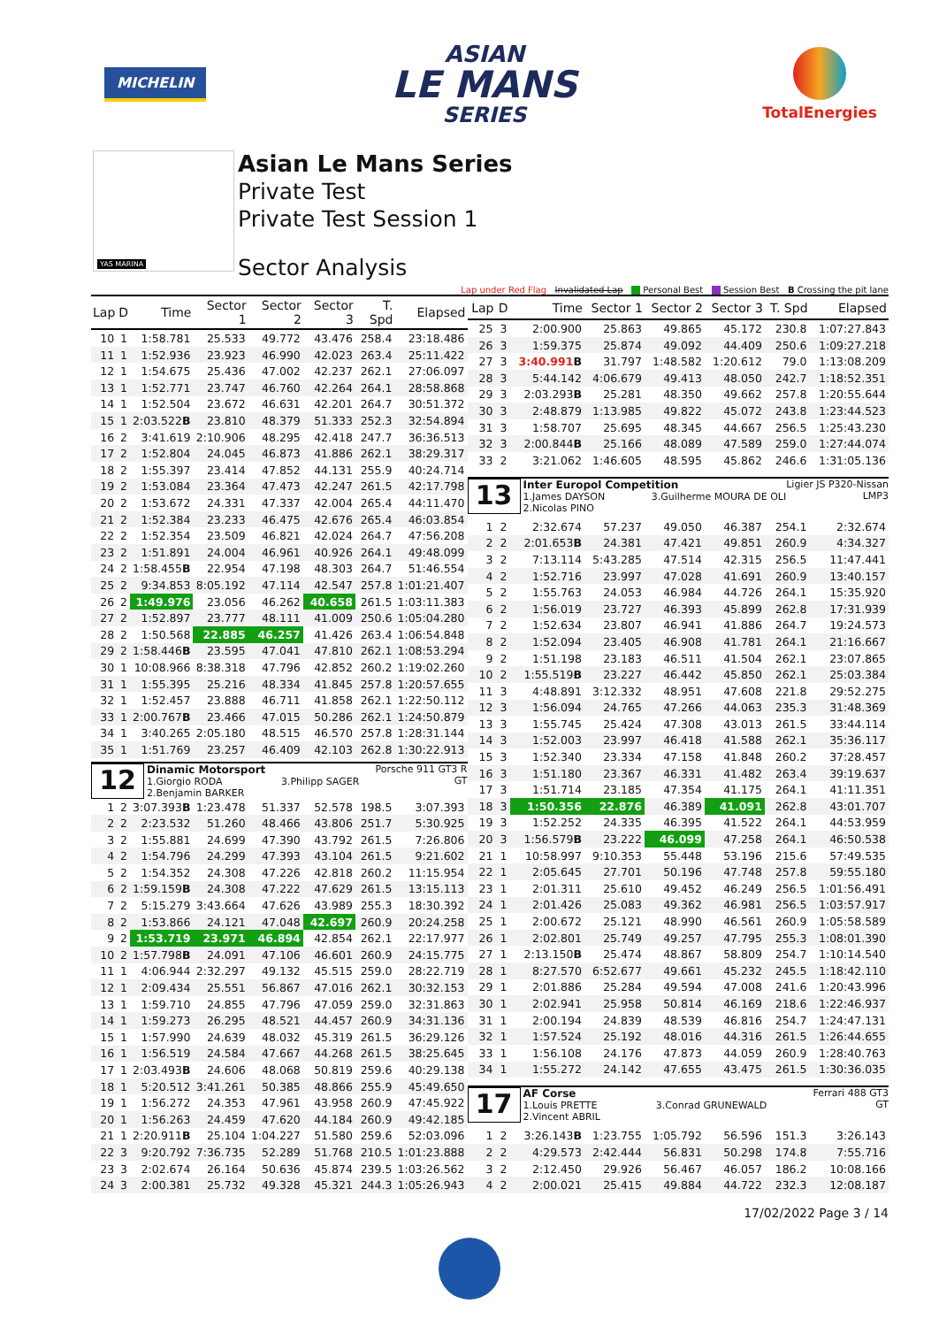MICHELIN
ASIAN
LE MANS
SERIES
TotalEnergies
YAS MARINA
Asian Le Mans Series
Private Test
Private Test Session 1
Sector Analysis
Lap under Red Flag Invalidated Lap Personal Best Session Best B Crossing the pit lane
| Lap | D | Time | Sector 1 | Sector 2 | Sector 3 | T. Spd | Elapsed |
| --- | --- | --- | --- | --- | --- | --- | --- |
| 10 | 1 | 1:58.781 | 25.533 | 49.772 | 43.476 | 258.4 | 23:18.486 |
| 11 | 1 | 1:52.936 | 23.923 | 46.990 | 42.023 | 263.4 | 25:11.422 |
| 12 | 1 | 1:54.675 | 25.436 | 47.002 | 42.237 | 262.1 | 27:06.097 |
| 13 | 1 | 1:52.771 | 23.747 | 46.760 | 42.264 | 264.1 | 28:58.868 |
| 14 | 1 | 1:52.504 | 23.672 | 46.631 | 42.201 | 264.7 | 30:51.372 |
| 15 | 1 | 2:03.522 B | 23.810 | 48.379 | 51.333 | 252.3 | 32:54.894 |
| 16 | 2 | 3:41.619 | 2:10.906 | 48.295 | 42.418 | 247.7 | 36:36.513 |
| 17 | 2 | 1:52.804 | 24.045 | 46.873 | 41.886 | 262.1 | 38:29.317 |
| 18 | 2 | 1:55.397 | 23.414 | 47.852 | 44.131 | 255.9 | 40:24.714 |
| 19 | 2 | 1:53.084 | 23.364 | 47.473 | 42.247 | 261.5 | 42:17.798 |
| 20 | 2 | 1:53.672 | 24.331 | 47.337 | 42.004 | 265.4 | 44:11.470 |
| 21 | 2 | 1:52.384 | 23.233 | 46.475 | 42.676 | 265.4 | 46:03.854 |
| 22 | 2 | 1:52.354 | 23.509 | 46.821 | 42.024 | 264.7 | 47:56.208 |
| 23 | 2 | 1:51.891 | 24.004 | 46.961 | 40.926 | 264.1 | 49:48.099 |
| 24 | 2 | 1:58.455 B | 22.954 | 47.198 | 48.303 | 264.7 | 51:46.554 |
| 25 | 2 | 9:34.853 | 8:05.192 | 47.114 | 42.547 | 257.8 | 1:01:21.407 |
| 26 | 2 | 1:49.976 | 23.056 | 46.262 | 40.658 | 261.5 | 1:03:11.383 |
| 27 | 2 | 1:52.897 | 23.777 | 48.111 | 41.009 | 250.6 | 1:05:04.280 |
| 28 | 2 | 1:50.568 | 22.885 | 46.257 | 41.426 | 263.4 | 1:06:54.848 |
| 29 | 2 | 1:58.446 B | 23.595 | 47.041 | 47.810 | 262.1 | 1:08:53.294 |
| 30 | 1 | 10:08.966 | 8:38.318 | 47.796 | 42.852 | 260.2 | 1:19:02.260 |
| 31 | 1 | 1:55.395 | 25.216 | 48.334 | 41.845 | 257.8 | 1:20:57.655 |
| 32 | 1 | 1:52.457 | 23.888 | 46.711 | 41.858 | 262.1 | 1:22:50.112 |
| 33 | 1 | 2:00.767 B | 23.466 | 47.015 | 50.286 | 262.1 | 1:24:50.879 |
| 34 | 1 | 3:40.265 | 2:05.180 | 48.515 | 46.570 | 257.8 | 1:28:31.144 |
| 35 | 1 | 1:51.769 | 23.257 | 46.409 | 42.103 | 262.8 | 1:30:22.913 |
| 12 Dinamic Motorsport 1.Giorgio RODA 3.Philipp SAGER 2.Benjamin BARKER Porsche 911 GT3 R GT | | | | | | | |
| 1 | 2 | 3:07.393 B | 1:23.478 | 51.337 | 52.578 | 198.5 | 3:07.393 |
| 2 | 2 | 2:23.532 | 51.260 | 48.466 | 43.806 | 251.7 | 5:30.925 |
| 3 | 2 | 1:55.881 | 24.699 | 47.390 | 43.792 | 261.5 | 7:26.806 |
| 4 | 2 | 1:54.796 | 24.299 | 47.393 | 43.104 | 261.5 | 9:21.602 |
| 5 | 2 | 1:54.352 | 24.308 | 47.226 | 42.818 | 260.2 | 11:15.954 |
| 6 | 2 | 1:59.159 B | 24.308 | 47.222 | 47.629 | 261.5 | 13:15.113 |
| 7 | 2 | 5:15.279 | 3:43.664 | 47.626 | 43.989 | 255.3 | 18:30.392 |
| 8 | 2 | 1:53.866 | 24.121 | 47.048 | 42.697 | 260.9 | 20:24.258 |
| 9 | 2 | 1:53.719 | 23.971 | 46.894 | 42.854 | 262.1 | 22:17.977 |
| 10 | 2 | 1:57.798 B | 24.091 | 47.106 | 46.601 | 260.9 | 24:15.775 |
| 11 | 1 | 4:06.944 | 2:32.297 | 49.132 | 45.515 | 259.0 | 28:22.719 |
| 12 | 1 | 2:09.434 | 25.551 | 56.867 | 47.016 | 262.1 | 30:32.153 |
| 13 | 1 | 1:59.710 | 24.855 | 47.796 | 47.059 | 259.0 | 32:31.863 |
| 14 | 1 | 1:59.273 | 26.295 | 48.521 | 44.457 | 260.9 | 34:31.136 |
| 15 | 1 | 1:57.990 | 24.639 | 48.032 | 45.319 | 261.5 | 36:29.126 |
| 16 | 1 | 1:56.519 | 24.584 | 47.667 | 44.268 | 261.5 | 38:25.645 |
| 17 | 1 | 2:03.493 B | 24.606 | 48.068 | 50.819 | 259.6 | 40:29.138 |
| 18 | 1 | 5:20.512 | 3:41.261 | 50.385 | 48.866 | 255.9 | 45:49.650 |
| 19 | 1 | 1:56.272 | 24.353 | 47.961 | 43.958 | 260.9 | 47:45.922 |
| 20 | 1 | 1:56.263 | 24.459 | 47.620 | 44.184 | 260.9 | 49:42.185 |
| 21 | 1 | 2:20.911 B | 25.104 | 1:04.227 | 51.580 | 259.6 | 52:03.096 |
| 22 | 3 | 9:20.792 | 7:36.735 | 52.289 | 51.768 | 210.5 | 1:01:23.888 |
| 23 | 3 | 2:02.674 | 26.164 | 50.636 | 45.874 | 239.5 | 1:03:26.562 |
| 24 | 3 | 2:00.381 | 25.732 | 49.328 | 45.321 | 244.3 | 1:05:26.943 |
| Lap | D | Time | Sector 1 | Sector 2 | Sector 3 | T. Spd | Elapsed |
| --- | --- | --- | --- | --- | --- | --- | --- |
| 25 | 3 | 2:00.900 | 25.863 | 49.865 | 45.172 | 230.8 | 1:07:27.843 |
| 26 | 3 | 1:59.375 | 25.874 | 49.092 | 44.409 | 250.6 | 1:09:27.218 |
| 27 | 3 | 3:40.991 B | 31.797 | 1:48.582 | 1:20.612 | 79.0 | 1:13:08.209 |
| 28 | 3 | 5:44.142 | 4:06.679 | 49.413 | 48.050 | 242.7 | 1:18:52.351 |
| 29 | 3 | 2:03.293 B | 25.281 | 48.350 | 49.662 | 257.8 | 1:20:55.644 |
| 30 | 3 | 2:48.879 | 1:13.985 | 49.822 | 45.072 | 243.8 | 1:23:44.523 |
| 31 | 3 | 1:58.707 | 25.695 | 48.345 | 44.667 | 256.5 | 1:25:43.230 |
| 32 | 3 | 2:00.844 B | 25.166 | 48.089 | 47.589 | 259.0 | 1:27:44.074 |
| 33 | 2 | 3:21.062 | 1:46.605 | 48.595 | 45.862 | 246.6 | 1:31:05.136 |
| 13 Inter Europol Competition 1.James DAYSON 3.Guilherme MOURA DE OLI 2.Nicolas PINO Ligier JS P320-Nissan LMP3 | | | | | | | |
| 1 | 2 | 2:32.674 | 57.237 | 49.050 | 46.387 | 254.1 | 2:32.674 |
| 2 | 2 | 2:01.653 B | 24.381 | 47.421 | 49.851 | 260.9 | 4:34.327 |
| 3 | 2 | 7:13.114 | 5:43.285 | 47.514 | 42.315 | 256.5 | 11:47.441 |
| 4 | 2 | 1:52.716 | 23.997 | 47.028 | 41.691 | 260.9 | 13:40.157 |
| 5 | 2 | 1:55.763 | 24.053 | 46.984 | 44.726 | 264.1 | 15:35.920 |
| 6 | 2 | 1:56.019 | 23.727 | 46.393 | 45.899 | 262.8 | 17:31.939 |
| 7 | 2 | 1:52.634 | 23.807 | 46.941 | 41.886 | 264.7 | 19:24.573 |
| 8 | 2 | 1:52.094 | 23.405 | 46.908 | 41.781 | 264.1 | 21:16.667 |
| 9 | 2 | 1:51.198 | 23.183 | 46.511 | 41.504 | 262.1 | 23:07.865 |
| 10 | 2 | 1:55.519 B | 23.227 | 46.442 | 45.850 | 262.1 | 25:03.384 |
| 11 | 3 | 4:48.891 | 3:12.332 | 48.951 | 47.608 | 221.8 | 29:52.275 |
| 12 | 3 | 1:56.094 | 24.765 | 47.266 | 44.063 | 235.3 | 31:48.369 |
| 13 | 3 | 1:55.745 | 25.424 | 47.308 | 43.013 | 261.5 | 33:44.114 |
| 14 | 3 | 1:52.003 | 23.997 | 46.418 | 41.588 | 262.1 | 35:36.117 |
| 15 | 3 | 1:52.340 | 23.334 | 47.158 | 41.848 | 260.2 | 37:28.457 |
| 16 | 3 | 1:51.180 | 23.367 | 46.331 | 41.482 | 263.4 | 39:19.637 |
| 17 | 3 | 1:51.714 | 23.185 | 47.354 | 41.175 | 264.1 | 41:11.351 |
| 18 | 3 | 1:50.356 | 22.876 | 46.389 | 41.091 | 262.8 | 43:01.707 |
| 19 | 3 | 1:52.252 | 24.335 | 46.395 | 41.522 | 264.1 | 44:53.959 |
| 20 | 3 | 1:56.579 B | 23.222 | 46.099 | 47.258 | 264.1 | 46:50.538 |
| 21 | 1 | 10:58.997 | 9:10.353 | 55.448 | 53.196 | 215.6 | 57:49.535 |
| 22 | 1 | 2:05.645 | 27.701 | 50.196 | 47.748 | 257.8 | 59:55.180 |
| 23 | 1 | 2:01.311 | 25.610 | 49.452 | 46.249 | 256.5 | 1:01:56.491 |
| 24 | 1 | 2:01.426 | 25.083 | 49.362 | 46.981 | 256.5 | 1:03:57.917 |
| 25 | 1 | 2:00.672 | 25.121 | 48.990 | 46.561 | 260.9 | 1:05:58.589 |
| 26 | 1 | 2:02.801 | 25.749 | 49.257 | 47.795 | 255.3 | 1:08:01.390 |
| 27 | 1 | 2:13.150 B | 25.474 | 48.867 | 58.809 | 254.7 | 1:10:14.540 |
| 28 | 1 | 8:27.570 | 6:52.677 | 49.661 | 45.232 | 245.5 | 1:18:42.110 |
| 29 | 1 | 2:01.886 | 25.284 | 49.594 | 47.008 | 241.6 | 1:20:43.996 |
| 30 | 1 | 2:02.941 | 25.958 | 50.814 | 46.169 | 218.6 | 1:22:46.937 |
| 31 | 1 | 2:00.194 | 24.839 | 48.539 | 46.816 | 254.7 | 1:24:47.131 |
| 32 | 1 | 1:57.524 | 25.192 | 48.016 | 44.316 | 261.5 | 1:26:44.655 |
| 33 | 1 | 1:56.108 | 24.176 | 47.873 | 44.059 | 260.9 | 1:28:40.763 |
| 34 | 1 | 1:55.272 | 24.142 | 47.655 | 43.475 | 261.5 | 1:30:36.035 |
| 17 AF Corse 1.Louis PRETTE 3.Conrad GRUNEWALD 2.Vincent ABRIL Ferrari 488 GT3 GT | | | | | | | |
| 1 | 2 | 3:26.143 B | 1:23.755 | 1:05.792 | 56.596 | 151.3 | 3:26.143 |
| 2 | 2 | 4:29.573 | 2:42.444 | 56.831 | 50.298 | 174.8 | 7:55.716 |
| 3 | 2 | 2:12.450 | 29.926 | 56.467 | 46.057 | 186.2 | 10:08.166 |
| 4 | 2 | 2:00.021 | 25.415 | 49.884 | 44.722 | 232.3 | 12:08.187 |
17/02/2022 Page 3 / 14